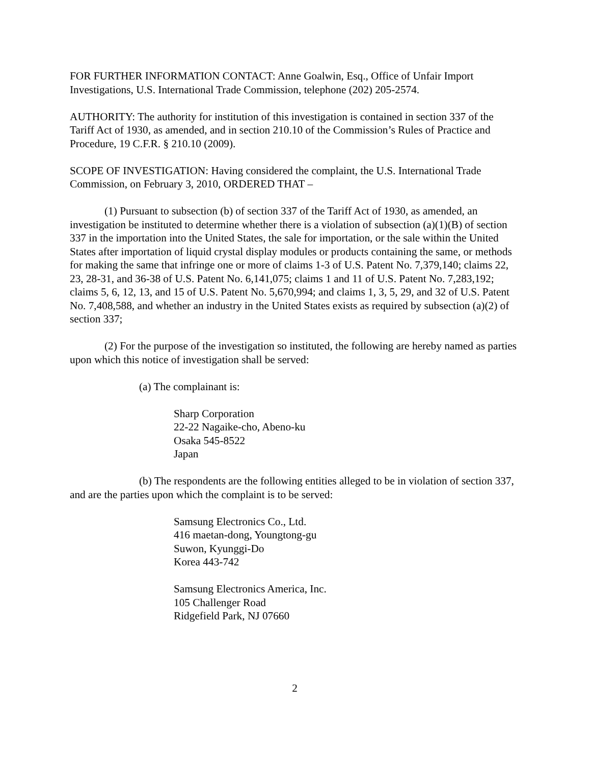FOR FURTHER INFORMATION CONTACT: Anne Goalwin, Esq., Office of Unfair Import Investigations, U.S. International Trade Commission, telephone (202) 205-2574.
AUTHORITY: The authority for institution of this investigation is contained in section 337 of the Tariff Act of 1930, as amended, and in section 210.10 of the Commission’s Rules of Practice and Procedure, 19 C.F.R. § 210.10 (2009).
SCOPE OF INVESTIGATION: Having considered the complaint, the U.S. International Trade Commission, on February 3, 2010, ORDERED THAT –
(1) Pursuant to subsection (b) of section 337 of the Tariff Act of 1930, as amended, an investigation be instituted to determine whether there is a violation of subsection (a)(1)(B) of section 337 in the importation into the United States, the sale for importation, or the sale within the United States after importation of liquid crystal display modules or products containing the same, or methods for making the same that infringe one or more of claims 1-3 of U.S. Patent No. 7,379,140; claims 22, 23, 28-31, and 36-38 of U.S. Patent No. 6,141,075; claims 1 and 11 of U.S. Patent No. 7,283,192; claims 5, 6, 12, 13, and 15 of U.S. Patent No. 5,670,994; and claims 1, 3, 5, 29, and 32 of U.S. Patent No. 7,408,588, and whether an industry in the United States exists as required by subsection (a)(2) of section 337;
(2) For the purpose of the investigation so instituted, the following are hereby named as parties upon which this notice of investigation shall be served:
(a) The complainant is:
Sharp Corporation
22-22 Nagaike-cho, Abeno-ku
Osaka 545-8522
Japan
(b) The respondents are the following entities alleged to be in violation of section 337, and are the parties upon which the complaint is to be served:
Samsung Electronics Co., Ltd.
416 maetan-dong, Youngtong-gu
Suwon, Kyunggi-Do
Korea 443-742
Samsung Electronics America, Inc.
105 Challenger Road
Ridgefield Park, NJ 07660
2